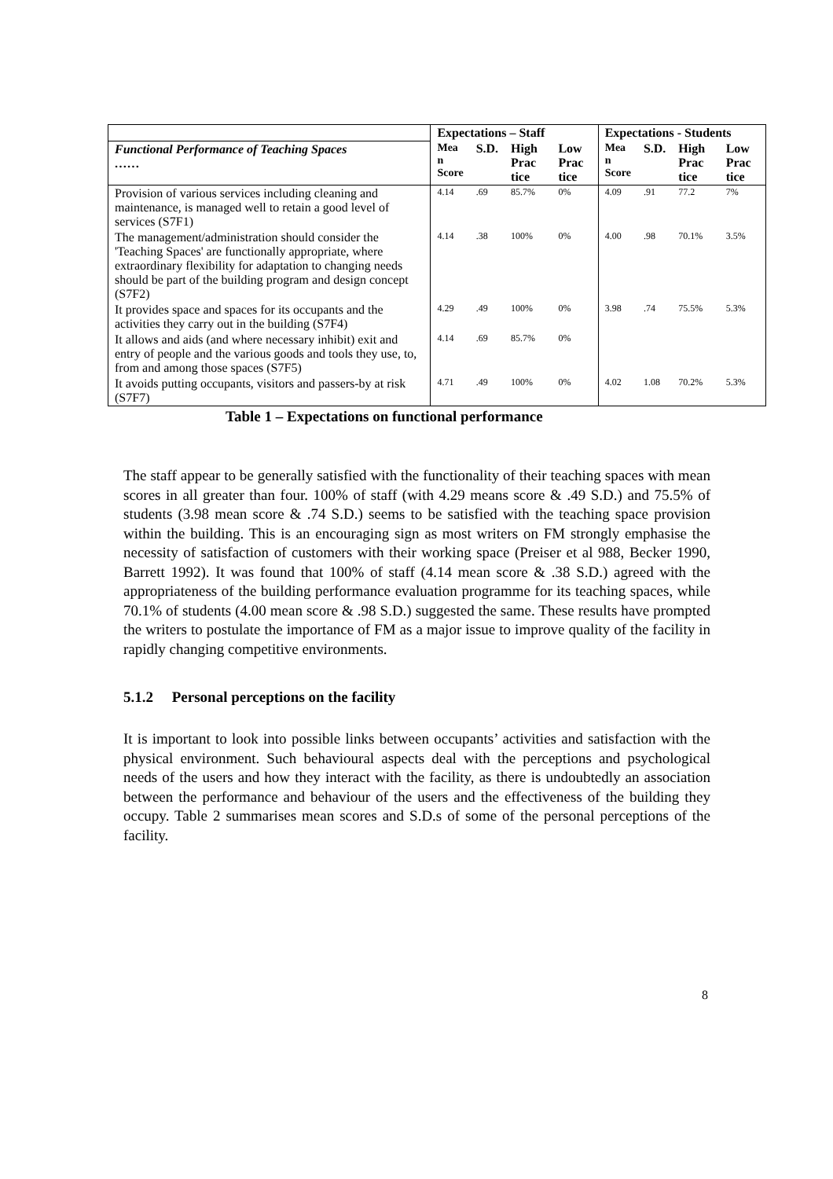| | Expectations – Staff | | | | Expectations - Students | | | |
| Functional Performance of Teaching Spaces …… | Mea n Score | S.D. | High Prac tice | Low Prac tice | Mea n Score | S.D. | High Prac tice | Low Prac tice |
| Provision of various services including cleaning and maintenance, is managed well to retain a good level of services (S7F1) | 4.14 | .69 | 85.7% | 0% | 4.09 | .91 | 77.2 | 7% |
| The management/administration should consider the 'Teaching Spaces' are functionally appropriate, where extraordinary flexibility for adaptation to changing needs should be part of the building program and design concept (S7F2) | 4.14 | .38 | 100% | 0% | 4.00 | .98 | 70.1% | 3.5% |
| It provides space and spaces for its occupants and the activities they carry out in the building (S7F4) | 4.29 | .49 | 100% | 0% | 3.98 | .74 | 75.5% | 5.3% |
| It allows and aids (and where necessary inhibit) exit and entry of people and the various goods and tools they use, to, from and among those spaces (S7F5) | 4.14 | .69 | 85.7% | 0% | | | | |
| It avoids putting occupants, visitors and passers-by at risk (S7F7) | 4.71 | .49 | 100% | 0% | 4.02 | 1.08 | 70.2% | 5.3% |
Table 1 – Expectations on functional performance
The staff appear to be generally satisfied with the functionality of their teaching spaces with mean scores in all greater than four. 100% of staff (with 4.29 means score & .49 S.D.) and 75.5% of students (3.98 mean score & .74 S.D.) seems to be satisfied with the teaching space provision within the building. This is an encouraging sign as most writers on FM strongly emphasise the necessity of satisfaction of customers with their working space (Preiser et al 988, Becker 1990, Barrett 1992). It was found that 100% of staff (4.14 mean score & .38 S.D.) agreed with the appropriateness of the building performance evaluation programme for its teaching spaces, while 70.1% of students (4.00 mean score & .98 S.D.) suggested the same. These results have prompted the writers to postulate the importance of FM as a major issue to improve quality of the facility in rapidly changing competitive environments.
5.1.2 Personal perceptions on the facility
It is important to look into possible links between occupants’ activities and satisfaction with the physical environment. Such behavioural aspects deal with the perceptions and psychological needs of the users and how they interact with the facility, as there is undoubtedly an association between the performance and behaviour of the users and the effectiveness of the building they occupy. Table 2 summarises mean scores and S.D.s of some of the personal perceptions of the facility.
8